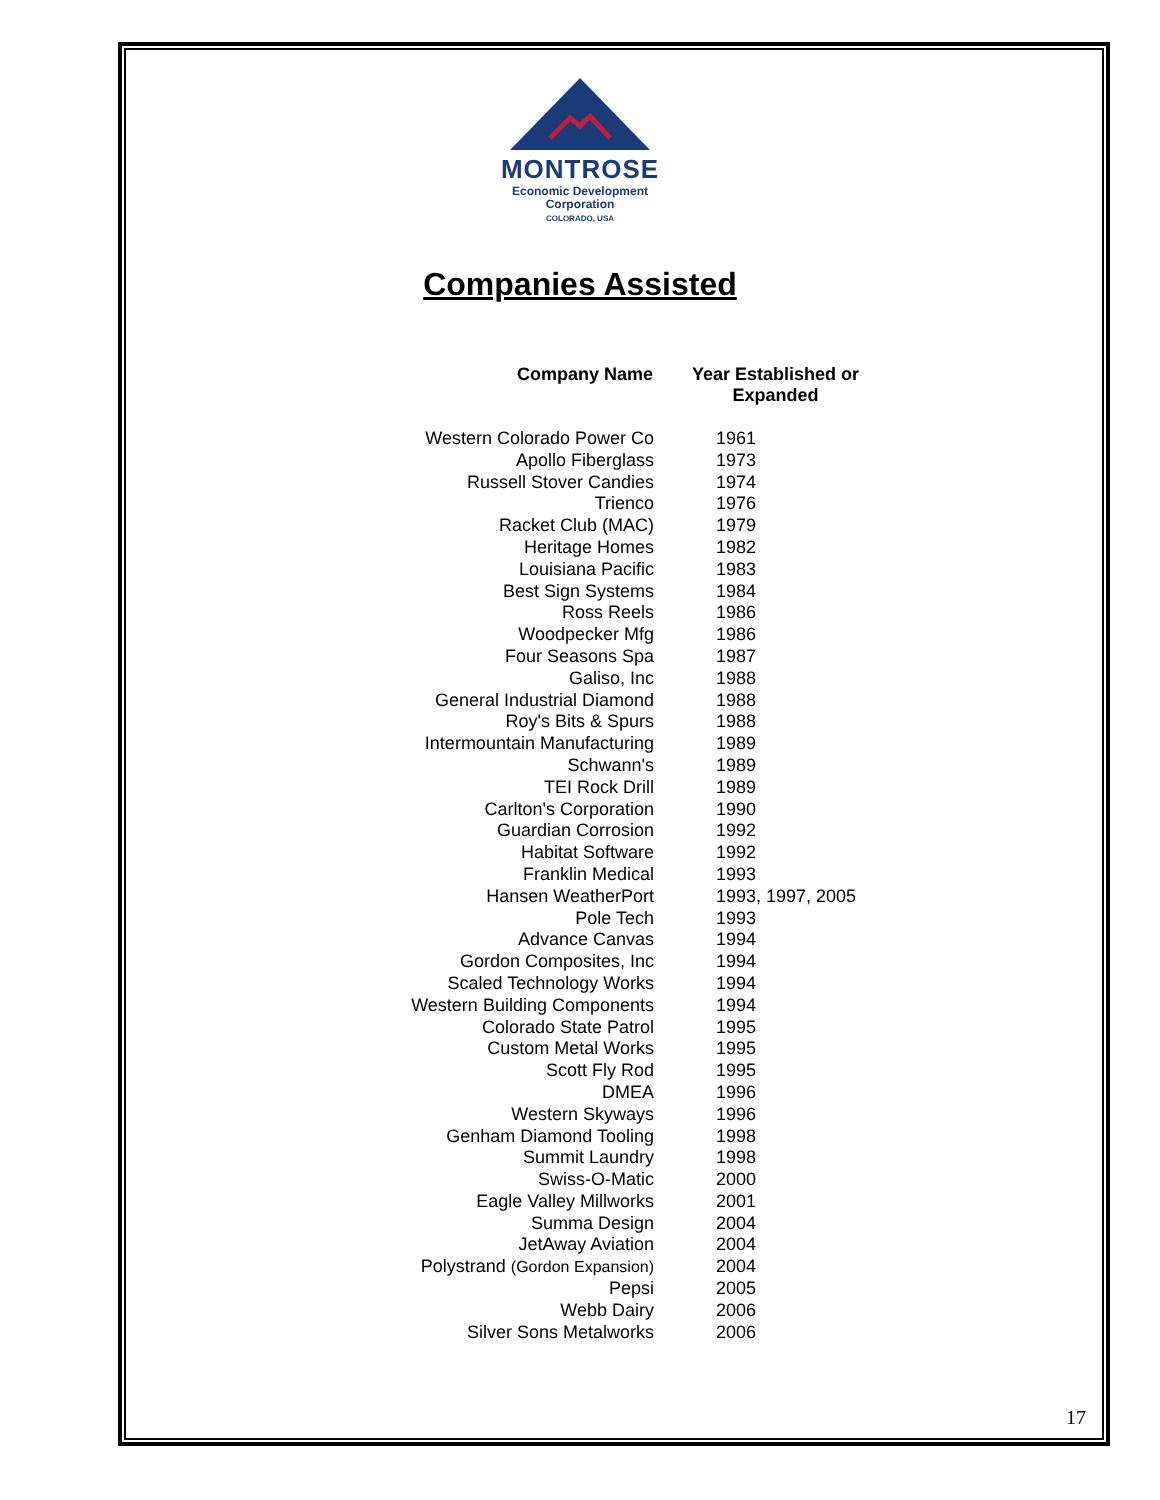MONTROSE
Economic Development
Corporation
COLORADO, USA
Companies Assisted
| Company Name | Year Established or Expanded |
| --- | --- |
| Western Colorado Power Co | 1961 |
| Apollo Fiberglass | 1973 |
| Russell Stover Candies | 1974 |
| Trienco | 1976 |
| Racket Club (MAC) | 1979 |
| Heritage Homes | 1982 |
| Louisiana Pacific | 1983 |
| Best Sign Systems | 1984 |
| Ross Reels | 1986 |
| Woodpecker Mfg | 1986 |
| Four Seasons Spa | 1987 |
| Galiso, Inc | 1988 |
| General Industrial Diamond | 1988 |
| Roy's Bits & Spurs | 1988 |
| Intermountain Manufacturing | 1989 |
| Schwann's | 1989 |
| TEI Rock Drill | 1989 |
| Carlton's Corporation | 1990 |
| Guardian Corrosion | 1992 |
| Habitat Software | 1992 |
| Franklin Medical | 1993 |
| Hansen WeatherPort | 1993, 1997, 2005 |
| Pole Tech | 1993 |
| Advance Canvas | 1994 |
| Gordon Composites, Inc | 1994 |
| Scaled Technology Works | 1994 |
| Western Building Components | 1994 |
| Colorado State Patrol | 1995 |
| Custom Metal Works | 1995 |
| Scott Fly Rod | 1995 |
| DMEA | 1996 |
| Western Skyways | 1996 |
| Genham Diamond Tooling | 1998 |
| Summit Laundry | 1998 |
| Swiss-O-Matic | 2000 |
| Eagle Valley Millworks | 2001 |
| Summa Design | 2004 |
| JetAway Aviation | 2004 |
| Polystrand (Gordon Expansion) | 2004 |
| Pepsi | 2005 |
| Webb Dairy | 2006 |
| Silver Sons Metalworks | 2006 |
17